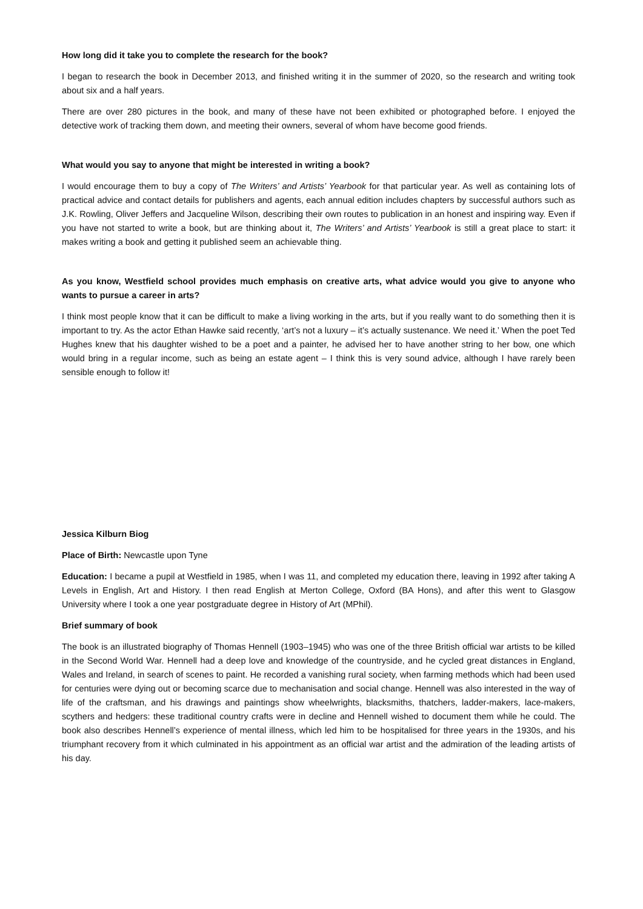How long did it take you to complete the research for the book?
I began to research the book in December 2013, and finished writing it in the summer of 2020, so the research and writing took about six and a half years.
There are over 280 pictures in the book, and many of these have not been exhibited or photographed before. I enjoyed the detective work of tracking them down, and meeting their owners, several of whom have become good friends.
What would you say to anyone that might be interested in writing a book?
I would encourage them to buy a copy of The Writers’ and Artists’ Yearbook for that particular year. As well as containing lots of practical advice and contact details for publishers and agents, each annual edition includes chapters by successful authors such as J.K. Rowling, Oliver Jeffers and Jacqueline Wilson, describing their own routes to publication in an honest and inspiring way. Even if you have not started to write a book, but are thinking about it, The Writers’ and Artists’ Yearbook is still a great place to start: it makes writing a book and getting it published seem an achievable thing.
As you know, Westfield school provides much emphasis on creative arts, what advice would you give to anyone who wants to pursue a career in arts?
I think most people know that it can be difficult to make a living working in the arts, but if you really want to do something then it is important to try. As the actor Ethan Hawke said recently, ‘art’s not a luxury – it’s actually sustenance. We need it.’ When the poet Ted Hughes knew that his daughter wished to be a poet and a painter, he advised her to have another string to her bow, one which would bring in a regular income, such as being an estate agent – I think this is very sound advice, although I have rarely been sensible enough to follow it!
Jessica Kilburn Biog
Place of Birth: Newcastle upon Tyne
Education: I became a pupil at Westfield in 1985, when I was 11, and completed my education there, leaving in 1992 after taking A Levels in English, Art and History. I then read English at Merton College, Oxford (BA Hons), and after this went to Glasgow University where I took a one year postgraduate degree in History of Art (MPhil).
Brief summary of book
The book is an illustrated biography of Thomas Hennell (1903–1945) who was one of the three British official war artists to be killed in the Second World War. Hennell had a deep love and knowledge of the countryside, and he cycled great distances in England, Wales and Ireland, in search of scenes to paint. He recorded a vanishing rural society, when farming methods which had been used for centuries were dying out or becoming scarce due to mechanisation and social change. Hennell was also interested in the way of life of the craftsman, and his drawings and paintings show wheelwrights, blacksmiths, thatchers, ladder-makers, lace-makers, scythers and hedgers: these traditional country crafts were in decline and Hennell wished to document them while he could. The book also describes Hennell’s experience of mental illness, which led him to be hospitalised for three years in the 1930s, and his triumphant recovery from it which culminated in his appointment as an official war artist and the admiration of the leading artists of his day.